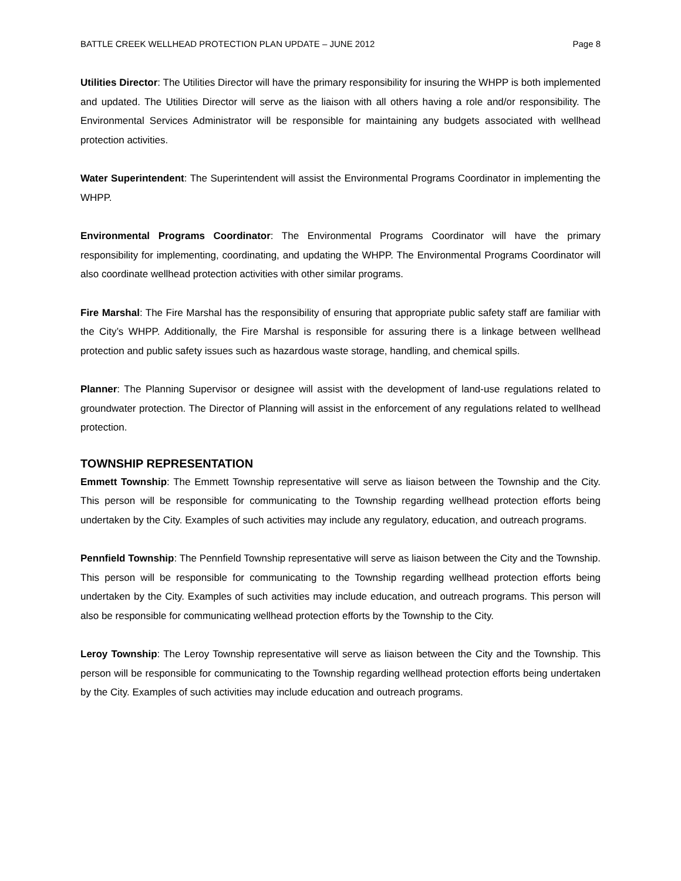BATTLE CREEK WELLHEAD PROTECTION PLAN UPDATE – JUNE 2012 Page 8
Utilities Director: The Utilities Director will have the primary responsibility for insuring the WHPP is both implemented and updated. The Utilities Director will serve as the liaison with all others having a role and/or responsibility. The Environmental Services Administrator will be responsible for maintaining any budgets associated with wellhead protection activities.
Water Superintendent: The Superintendent will assist the Environmental Programs Coordinator in implementing the WHPP.
Environmental Programs Coordinator: The Environmental Programs Coordinator will have the primary responsibility for implementing, coordinating, and updating the WHPP. The Environmental Programs Coordinator will also coordinate wellhead protection activities with other similar programs.
Fire Marshal: The Fire Marshal has the responsibility of ensuring that appropriate public safety staff are familiar with the City’s WHPP. Additionally, the Fire Marshal is responsible for assuring there is a linkage between wellhead protection and public safety issues such as hazardous waste storage, handling, and chemical spills.
Planner: The Planning Supervisor or designee will assist with the development of land-use regulations related to groundwater protection. The Director of Planning will assist in the enforcement of any regulations related to wellhead protection.
TOWNSHIP REPRESENTATION
Emmett Township: The Emmett Township representative will serve as liaison between the Township and the City. This person will be responsible for communicating to the Township regarding wellhead protection efforts being undertaken by the City. Examples of such activities may include any regulatory, education, and outreach programs.
Pennfield Township: The Pennfield Township representative will serve as liaison between the City and the Township. This person will be responsible for communicating to the Township regarding wellhead protection efforts being undertaken by the City. Examples of such activities may include education, and outreach programs. This person will also be responsible for communicating wellhead protection efforts by the Township to the City.
Leroy Township: The Leroy Township representative will serve as liaison between the City and the Township. This person will be responsible for communicating to the Township regarding wellhead protection efforts being undertaken by the City. Examples of such activities may include education and outreach programs.